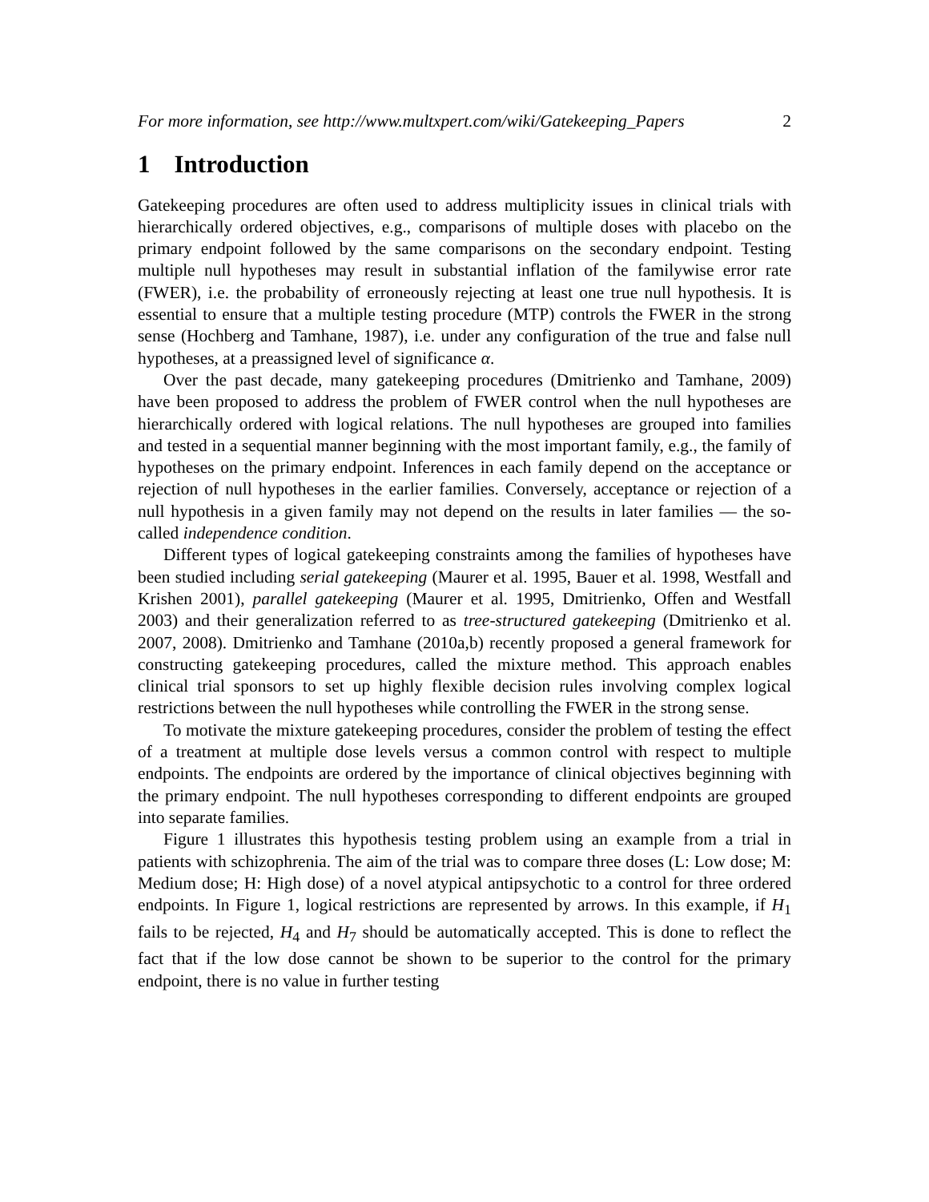For more information, see http://www.multxpert.com/wiki/Gatekeeping_Papers 2
1 Introduction
Gatekeeping procedures are often used to address multiplicity issues in clinical trials with hierarchically ordered objectives, e.g., comparisons of multiple doses with placebo on the primary endpoint followed by the same comparisons on the secondary endpoint. Testing multiple null hypotheses may result in substantial inflation of the familywise error rate (FWER), i.e. the probability of erroneously rejecting at least one true null hypothesis. It is essential to ensure that a multiple testing procedure (MTP) controls the FWER in the strong sense (Hochberg and Tamhane, 1987), i.e. under any configuration of the true and false null hypotheses, at a preassigned level of significance α.
Over the past decade, many gatekeeping procedures (Dmitrienko and Tamhane, 2009) have been proposed to address the problem of FWER control when the null hypotheses are hierarchically ordered with logical relations. The null hypotheses are grouped into families and tested in a sequential manner beginning with the most important family, e.g., the family of hypotheses on the primary endpoint. Inferences in each family depend on the acceptance or rejection of null hypotheses in the earlier families. Conversely, acceptance or rejection of a null hypothesis in a given family may not depend on the results in later families — the so-called independence condition.
Different types of logical gatekeeping constraints among the families of hypotheses have been studied including serial gatekeeping (Maurer et al. 1995, Bauer et al. 1998, Westfall and Krishen 2001), parallel gatekeeping (Maurer et al. 1995, Dmitrienko, Offen and Westfall 2003) and their generalization referred to as tree-structured gatekeeping (Dmitrienko et al. 2007, 2008). Dmitrienko and Tamhane (2010a,b) recently proposed a general framework for constructing gatekeeping procedures, called the mixture method. This approach enables clinical trial sponsors to set up highly flexible decision rules involving complex logical restrictions between the null hypotheses while controlling the FWER in the strong sense.
To motivate the mixture gatekeeping procedures, consider the problem of testing the effect of a treatment at multiple dose levels versus a common control with respect to multiple endpoints. The endpoints are ordered by the importance of clinical objectives beginning with the primary endpoint. The null hypotheses corresponding to different endpoints are grouped into separate families.
Figure 1 illustrates this hypothesis testing problem using an example from a trial in patients with schizophrenia. The aim of the trial was to compare three doses (L: Low dose; M: Medium dose; H: High dose) of a novel atypical antipsychotic to a control for three ordered endpoints. In Figure 1, logical restrictions are represented by arrows. In this example, if H<sub>1</sub> fails to be rejected, H<sub>4</sub> and H<sub>7</sub> should be automatically accepted. This is done to reflect the fact that if the low dose cannot be shown to be superior to the control for the primary endpoint, there is no value in further testing